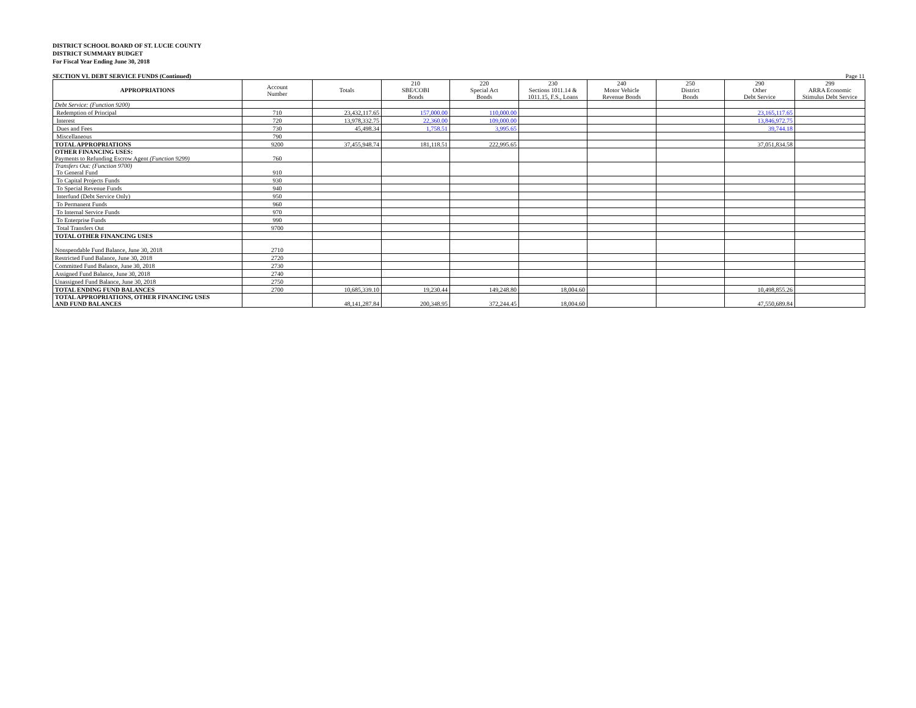DISTRICT SCHOOL BOARD OF ST. LUCIE COUNTY
DISTRICT SUMMARY BUDGET
For Fiscal Year Ending June 30, 2018
SECTION VI. DEBT SERVICE FUNDS (Continued) Page 11
| APPROPRIATIONS | Account Number | Totals | 210 SBE/COBI Bonds | 220 Special Act Bonds | 230 Sections 1011.14 & 1011.15, F.S., Loans | 240 Motor Vehicle Revenue Bonds | 250 District Bonds | 290 Other Debt Service | 299 ARRA Economic Stimulus Debt Service |
| --- | --- | --- | --- | --- | --- | --- | --- | --- | --- |
| Debt Service: (Function 9200) | | | | | | | | | |
| Redemption of Principal | 710 | 23,432,117.65 | 157,000.00 | 110,000.00 | | | | 23,165,117.65 | |
| Interest | 720 | 13,978,332.75 | 22,360.00 | 109,000.00 | | | | 13,846,972.75 | |
| Dues and Fees | 730 | 45,498.34 | 1,758.51 | 3,995.65 | | | | 39,744.18 | |
| Miscellaneous | 790 | | | | | | | | |
| TOTAL APPROPRIATIONS | 9200 | 37,455,948.74 | 181,118.51 | 222,995.65 | | | | 37,051,834.58 | |
| OTHER FINANCING USES: Payments to Refunding Escrow Agent (Function 9299) | 760 | | | | | | | | |
| Transfers Out: (Function 9700) To General Fund | 910 | | | | | | | | |
| To Capital Projects Funds | 930 | | | | | | | | |
| To Special Revenue Funds | 940 | | | | | | | | |
| Interfund (Debt Service Only) | 950 | | | | | | | | |
| To Permanent Funds | 960 | | | | | | | | |
| To Internal Service Funds | 970 | | | | | | | | |
| To Enterprise Funds | 990 | | | | | | | | |
| Total Transfers Out | 9700 | | | | | | | | |
| TOTAL OTHER FINANCING USES | | | | | | | | | |
| Nonspendable Fund Balance, June 30, 2018 | 2710 | | | | | | | | |
| Restricted Fund Balance, June 30, 2018 | 2720 | | | | | | | | |
| Committed Fund Balance, June 30, 2018 | 2730 | | | | | | | | |
| Assigned Fund Balance, June 30, 2018 | 2740 | | | | | | | | |
| Unassigned Fund Balance, June 30, 2018 | 2750 | | | | | | | | |
| TOTAL ENDING FUND BALANCES | 2700 | 10,685,339.10 | 19,230.44 | 149,248.80 | 18,004.60 | | | 10,498,855.26 | |
| TOTAL APPROPRIATIONS, OTHER FINANCING USES AND FUND BALANCES | | 48,141,287.84 | 200,348.95 | 372,244.45 | 18,004.60 | | | 47,550,689.84 | |